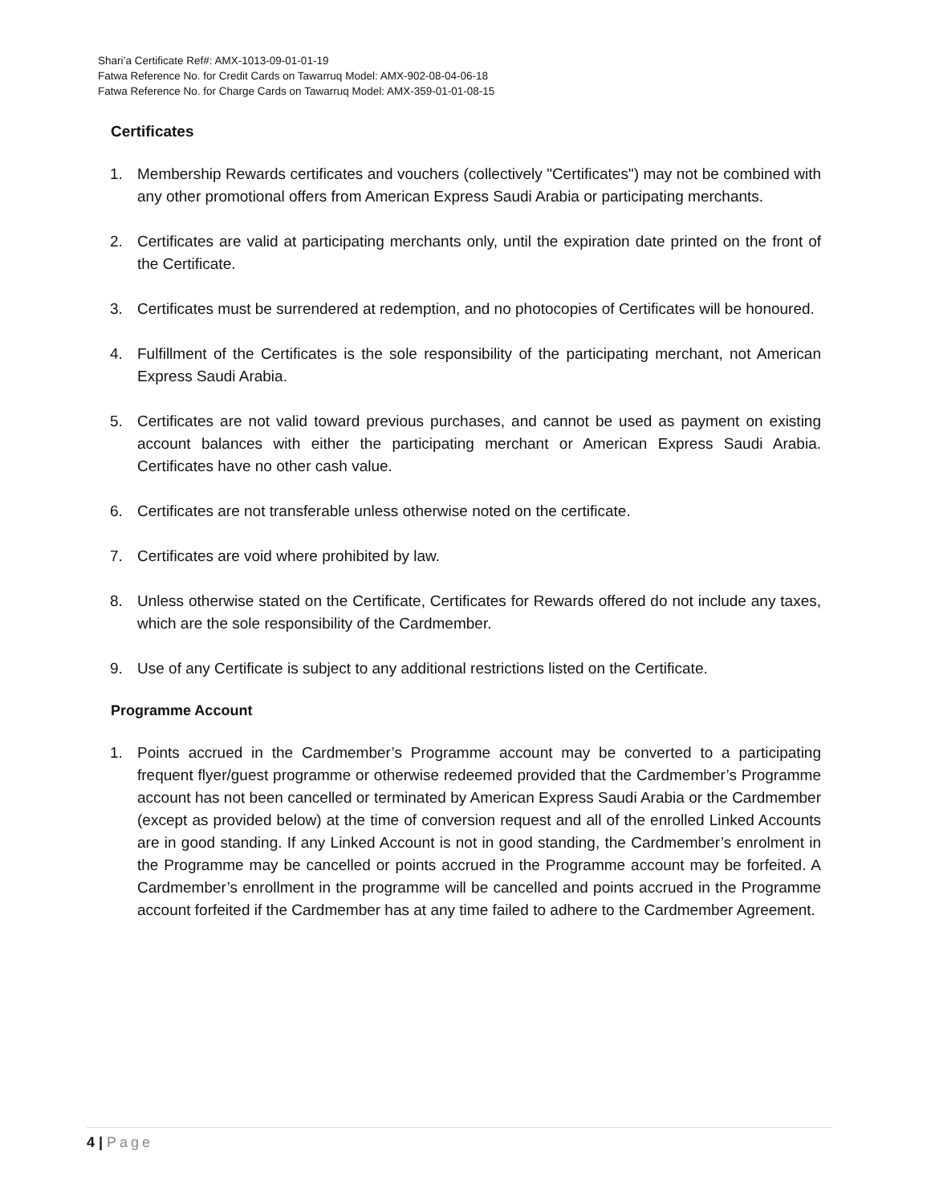Shari’a Certificate Ref#: AMX-1013-09-01-01-19
Fatwa Reference No. for Credit Cards on Tawarruq Model: AMX-902-08-04-06-18
Fatwa Reference No. for Charge Cards on Tawarruq Model: AMX-359-01-01-08-15
Certificates
1. Membership Rewards certificates and vouchers (collectively "Certificates") may not be combined with any other promotional offers from American Express Saudi Arabia or participating merchants.
2. Certificates are valid at participating merchants only, until the expiration date printed on the front of the Certificate.
3. Certificates must be surrendered at redemption, and no photocopies of Certificates will be honoured.
4. Fulfillment of the Certificates is the sole responsibility of the participating merchant, not American Express Saudi Arabia.
5. Certificates are not valid toward previous purchases, and cannot be used as payment on existing account balances with either the participating merchant or American Express Saudi Arabia. Certificates have no other cash value.
6. Certificates are not transferable unless otherwise noted on the certificate.
7. Certificates are void where prohibited by law.
8. Unless otherwise stated on the Certificate, Certificates for Rewards offered do not include any taxes, which are the sole responsibility of the Cardmember.
9. Use of any Certificate is subject to any additional restrictions listed on the Certificate.
Programme Account
1. Points accrued in the Cardmember’s Programme account may be converted to a participating frequent flyer/guest programme or otherwise redeemed provided that the Cardmember’s Programme account has not been cancelled or terminated by American Express Saudi Arabia or the Cardmember (except as provided below) at the time of conversion request and all of the enrolled Linked Accounts are in good standing. If any Linked Account is not in good standing, the Cardmember’s enrolment in the Programme may be cancelled or points accrued in the Programme account may be forfeited. A Cardmember’s enrollment in the programme will be cancelled and points accrued in the Programme account forfeited if the Cardmember has at any time failed to adhere to the Cardmember Agreement.
4 | Page